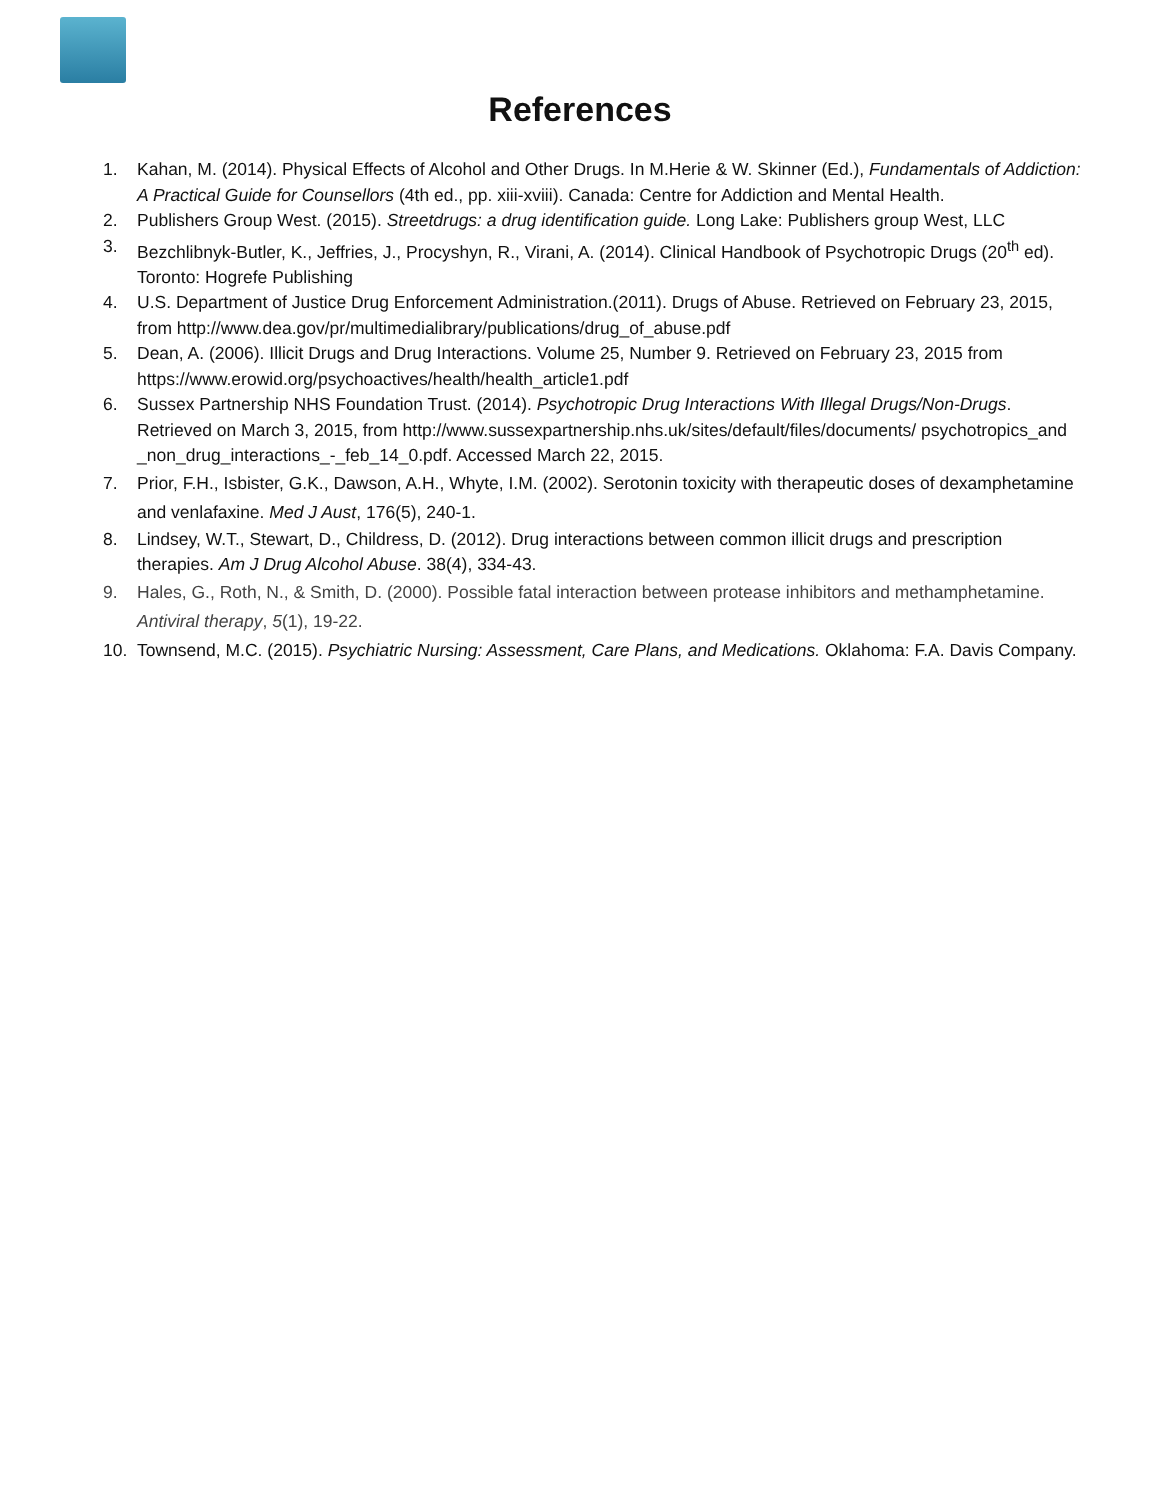References
1. Kahan, M. (2014). Physical Effects of Alcohol and Other Drugs. In M.Herie & W. Skinner (Ed.), Fundamentals of Addiction: A Practical Guide for Counsellors (4th ed., pp. xiii-xviii). Canada: Centre for Addiction and Mental Health.
2. Publishers Group West. (2015). Streetdrugs: a drug identification guide. Long Lake: Publishers group West, LLC
3. Bezchlibnyk-Butler, K., Jeffries, J., Procyshyn, R., Virani, A. (2014). Clinical Handbook of Psychotropic Drugs (20<sup>th</sup> ed). Toronto: Hogrefe Publishing
4. U.S. Department of Justice Drug Enforcement Administration.(2011). Drugs of Abuse. Retrieved on February 23, 2015, from http://www.dea.gov/pr/multimedialibrary/publications/drug_of_abuse.pdf
5. Dean, A. (2006). Illicit Drugs and Drug Interactions. Volume 25, Number 9. Retrieved on February 23, 2015 from https://www.erowid.org/psychoactives/health/health_article1.pdf
6. Sussex Partnership NHS Foundation Trust. (2014). Psychotropic Drug Interactions With Illegal Drugs/Non-Drugs. Retrieved on March 3, 2015, from http://www.sussexpartnership.nhs.uk/sites/default/files/documents/ psychotropics_and _non_drug_interactions_-_feb_14_0.pdf. Accessed March 22, 2015.
7. Prior, F.H., Isbister, G.K., Dawson, A.H., Whyte, I.M. (2002). Serotonin toxicity with therapeutic doses of dexamphetamine and venlafaxine. Med J Aust, 176(5), 240-1.
8. Lindsey, W.T., Stewart, D., Childress, D. (2012). Drug interactions between common illicit drugs and prescription therapies. Am J Drug Alcohol Abuse. 38(4), 334-43.
9. Hales, G., Roth, N., & Smith, D. (2000). Possible fatal interaction between protease inhibitors and methamphetamine. Antiviral therapy, 5(1), 19-22.
10. Townsend, M.C. (2015). Psychiatric Nursing: Assessment, Care Plans, and Medications. Oklahoma: F.A. Davis Company.